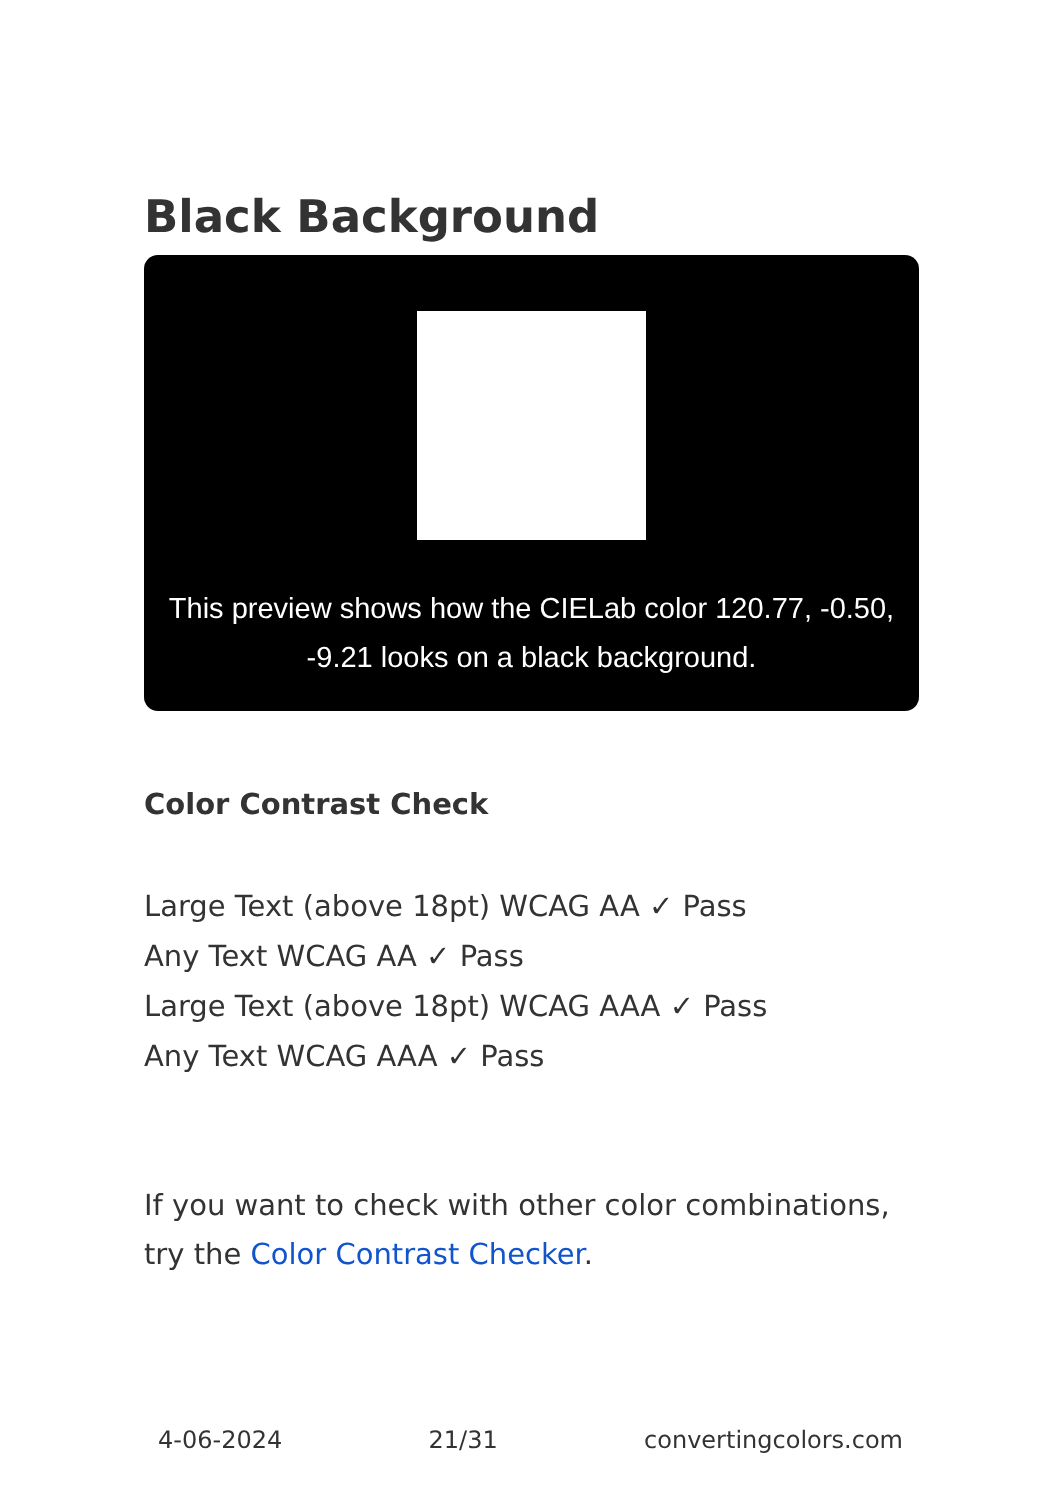Black Background
This preview shows how the CIELab color 120.77, -0.50, -9.21 looks on a black background.
Color Contrast Check
Large Text (above 18pt) WCAG AA ✓ Pass
Any Text WCAG AA ✓ Pass
Large Text (above 18pt) WCAG AAA ✓ Pass
Any Text WCAG AAA ✓ Pass
If you want to check with other color combinations, try the Color Contrast Checker.
4-06-2024 21/31 convertingcolors.com